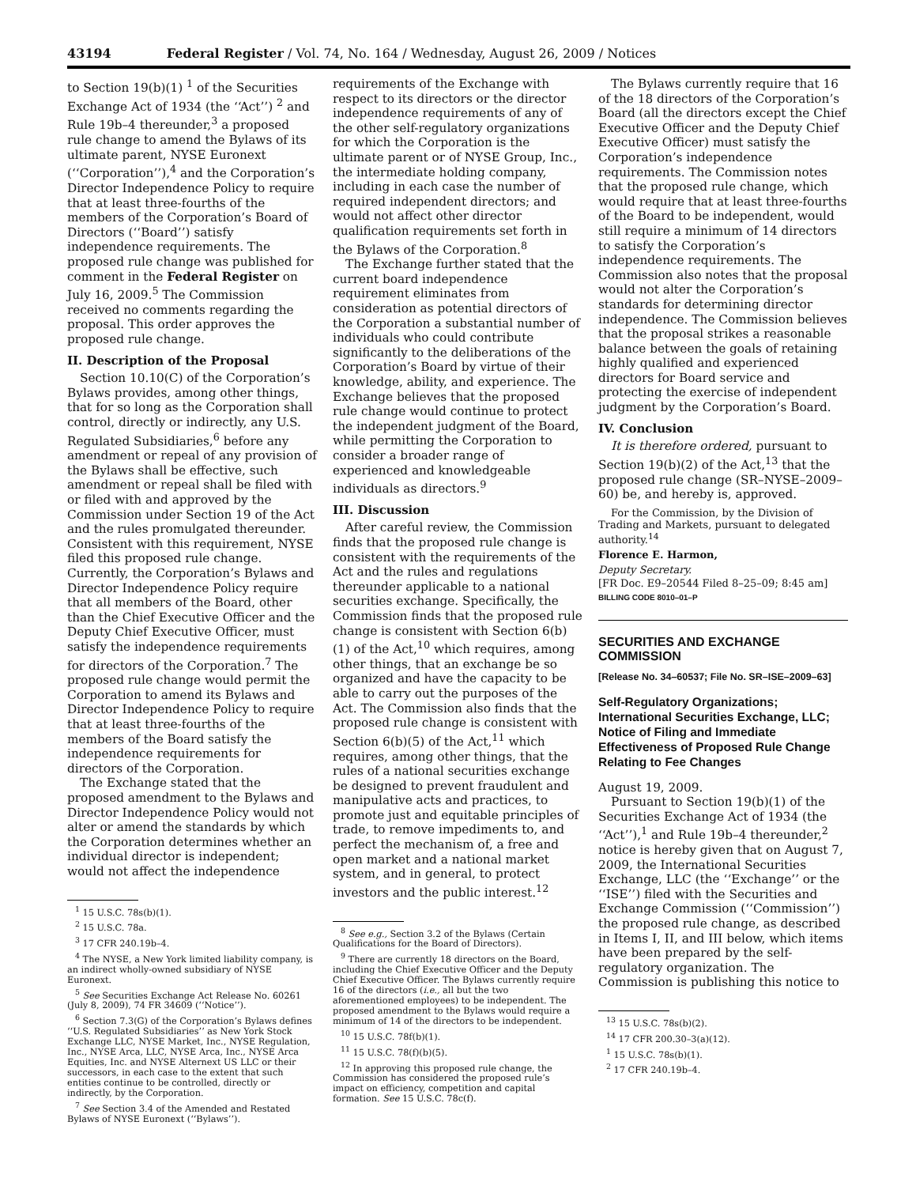43194 Federal Register / Vol. 74, No. 164 / Wednesday, August 26, 2009 / Notices
to Section 19(b)(1) <sup>1</sup> of the Securities Exchange Act of 1934 (the ‘‘Act’’) <sup>2</sup> and Rule 19b–4 thereunder,<sup>3</sup> a proposed rule change to amend the Bylaws of its ultimate parent, NYSE Euronext (‘‘Corporation’’),<sup>4</sup> and the Corporation’s Director Independence Policy to require that at least three-fourths of the members of the Corporation’s Board of Directors (‘‘Board’’) satisfy independence requirements. The proposed rule change was published for comment in the Federal Register on July 16, 2009.<sup>5</sup> The Commission received no comments regarding the proposal. This order approves the proposed rule change.
II. Description of the Proposal
Section 10.10(C) of the Corporation’s Bylaws provides, among other things, that for so long as the Corporation shall control, directly or indirectly, any U.S. Regulated Subsidiaries,<sup>6</sup> before any amendment or repeal of any provision of the Bylaws shall be effective, such amendment or repeal shall be filed with or filed with and approved by the Commission under Section 19 of the Act and the rules promulgated thereunder. Consistent with this requirement, NYSE filed this proposed rule change. Currently, the Corporation’s Bylaws and Director Independence Policy require that all members of the Board, other than the Chief Executive Officer and the Deputy Chief Executive Officer, must satisfy the independence requirements for directors of the Corporation.<sup>7</sup> The proposed rule change would permit the Corporation to amend its Bylaws and Director Independence Policy to require that at least three-fourths of the members of the Board satisfy the independence requirements for directors of the Corporation.
The Exchange stated that the proposed amendment to the Bylaws and Director Independence Policy would not alter or amend the standards by which the Corporation determines whether an individual director is independent; would not affect the independence
<sup>1</sup> 15 U.S.C. 78s(b)(1).
<sup>2</sup> 15 U.S.C. 78a.
<sup>3</sup> 17 CFR 240.19b–4.
<sup>4</sup> The NYSE, a New York limited liability company, is an indirect wholly-owned subsidiary of NYSE Euronext.
<sup>5</sup> See Securities Exchange Act Release No. 60261 (July 8, 2009), 74 FR 34609 (‘‘Notice’’).
<sup>6</sup> Section 7.3(G) of the Corporation’s Bylaws defines ‘‘U.S. Regulated Subsidiaries’’ as New York Stock Exchange LLC, NYSE Market, Inc., NYSE Regulation, Inc., NYSE Arca, LLC, NYSE Arca, Inc., NYSE Arca Equities, Inc. and NYSE Alternext US LLC or their successors, in each case to the extent that such entities continue to be controlled, directly or indirectly, by the Corporation.
<sup>7</sup> See Section 3.4 of the Amended and Restated Bylaws of NYSE Euronext (‘‘Bylaws’’).
requirements of the Exchange with respect to its directors or the director independence requirements of any of the other self-regulatory organizations for which the Corporation is the ultimate parent or of NYSE Group, Inc., the intermediate holding company, including in each case the number of required independent directors; and would not affect other director qualification requirements set forth in the Bylaws of the Corporation.<sup>8</sup>
The Exchange further stated that the current board independence requirement eliminates from consideration as potential directors of the Corporation a substantial number of individuals who could contribute significantly to the deliberations of the Corporation’s Board by virtue of their knowledge, ability, and experience. The Exchange believes that the proposed rule change would continue to protect the independent judgment of the Board, while permitting the Corporation to consider a broader range of experienced and knowledgeable individuals as directors.<sup>9</sup>
III. Discussion
After careful review, the Commission finds that the proposed rule change is consistent with the requirements of the Act and the rules and regulations thereunder applicable to a national securities exchange. Specifically, the Commission finds that the proposed rule change is consistent with Section 6(b)(1) of the Act,<sup>10</sup> which requires, among other things, that an exchange be so organized and have the capacity to be able to carry out the purposes of the Act. The Commission also finds that the proposed rule change is consistent with Section 6(b)(5) of the Act,<sup>11</sup> which requires, among other things, that the rules of a national securities exchange be designed to prevent fraudulent and manipulative acts and practices, to promote just and equitable principles of trade, to remove impediments to, and perfect the mechanism of, a free and open market and a national market system, and in general, to protect investors and the public interest.<sup>12</sup>
<sup>8</sup> See e.g., Section 3.2 of the Bylaws (Certain Qualifications for the Board of Directors).
<sup>9</sup> There are currently 18 directors on the Board, including the Chief Executive Officer and the Deputy Chief Executive Officer. The Bylaws currently require 16 of the directors (i.e., all but the two aforementioned employees) to be independent. The proposed amendment to the Bylaws would require a minimum of 14 of the directors to be independent.
<sup>10</sup> 15 U.S.C. 78f(b)(1).
<sup>11</sup> 15 U.S.C. 78(f)(b)(5).
<sup>12</sup> In approving this proposed rule change, the Commission has considered the proposed rule’s impact on efficiency, competition and capital formation. See 15 U.S.C. 78c(f).
The Bylaws currently require that 16 of the 18 directors of the Corporation’s Board (all the directors except the Chief Executive Officer and the Deputy Chief Executive Officer) must satisfy the Corporation’s independence requirements. The Commission notes that the proposed rule change, which would require that at least three-fourths of the Board to be independent, would still require a minimum of 14 directors to satisfy the Corporation’s independence requirements. The Commission also notes that the proposal would not alter the Corporation’s standards for determining director independence. The Commission believes that the proposal strikes a reasonable balance between the goals of retaining highly qualified and experienced directors for Board service and protecting the exercise of independent judgment by the Corporation’s Board.
IV. Conclusion
It is therefore ordered, pursuant to Section 19(b)(2) of the Act,<sup>13</sup> that the proposed rule change (SR–NYSE–2009–60) be, and hereby is, approved.
For the Commission, by the Division of Trading and Markets, pursuant to delegated authority.<sup>14</sup>
Florence E. Harmon,
Deputy Secretary.
[FR Doc. E9–20544 Filed 8–25–09; 8:45 am]
BILLING CODE 8010–01–P
SECURITIES AND EXCHANGE COMMISSION
[Release No. 34–60537; File No. SR–ISE–2009–63]
Self-Regulatory Organizations; International Securities Exchange, LLC; Notice of Filing and Immediate Effectiveness of Proposed Rule Change Relating to Fee Changes
August 19, 2009.
Pursuant to Section 19(b)(1) of the Securities Exchange Act of 1934 (the ‘‘Act’’),<sup>1</sup> and Rule 19b–4 thereunder,<sup>2</sup> notice is hereby given that on August 7, 2009, the International Securities Exchange, LLC (the ‘‘Exchange’’ or the ‘‘ISE’’) filed with the Securities and Exchange Commission (‘‘Commission’’) the proposed rule change, as described in Items I, II, and III below, which items have been prepared by the self-regulatory organization. The Commission is publishing this notice to
<sup>13</sup> 15 U.S.C. 78s(b)(2).
<sup>14</sup> 17 CFR 200.30–3(a)(12).
<sup>1</sup> 15 U.S.C. 78s(b)(1).
<sup>2</sup> 17 CFR 240.19b–4.